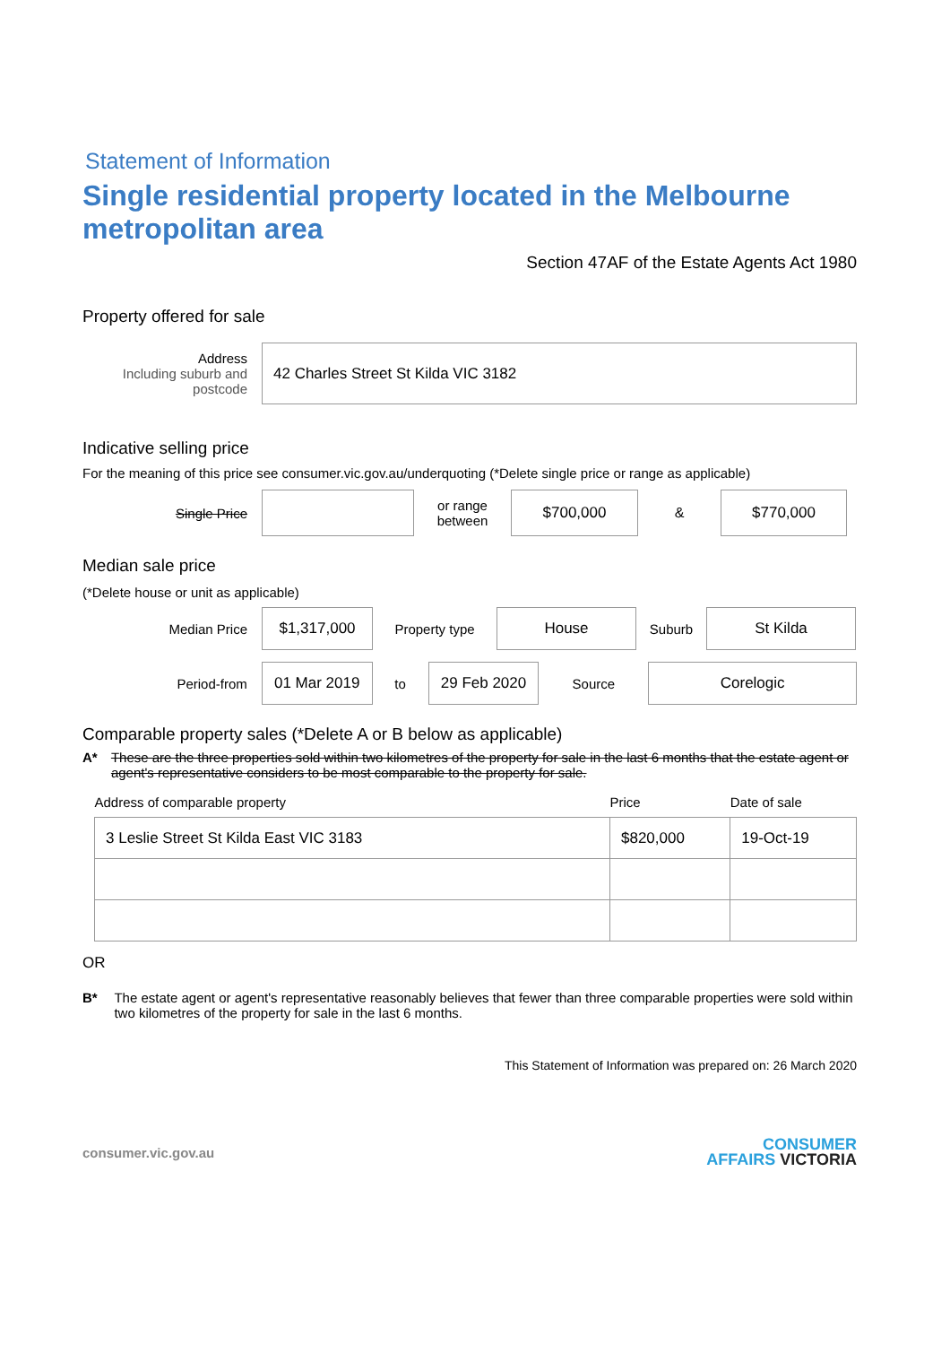Statement of Information
Single residential property located in the Melbourne metropolitan area
Section 47AF of the Estate Agents Act 1980
Property offered for sale
Address
Including suburb and postcode
42 Charles Street St Kilda VIC 3182
Indicative selling price
For the meaning of this price see consumer.vic.gov.au/underquoting (*Delete single price or range as applicable)
Single Price
or range between
$700,000
&
$770,000
Median sale price
(*Delete house or unit as applicable)
Median Price
$1,317,000
Property type
House
Suburb
St Kilda
Period-from
01 Mar 2019
to
29 Feb 2020
Source
Corelogic
Comparable property sales (*Delete A or B below as applicable)
A* These are the three properties sold within two kilometres of the property for sale in the last 6 months that the estate agent or agent's representative considers to be most comparable to the property for sale.
| Address of comparable property | Price | Date of sale |
| --- | --- | --- |
| 3 Leslie Street St Kilda East VIC 3183 | $820,000 | 19-Oct-19 |
OR
B* The estate agent or agent's representative reasonably believes that fewer than three comparable properties were sold within two kilometres of the property for sale in the last 6 months.
This Statement of Information was prepared on: 26 March 2020
consumer.vic.gov.au CONSUMER
AFFAIRS VICTORIA